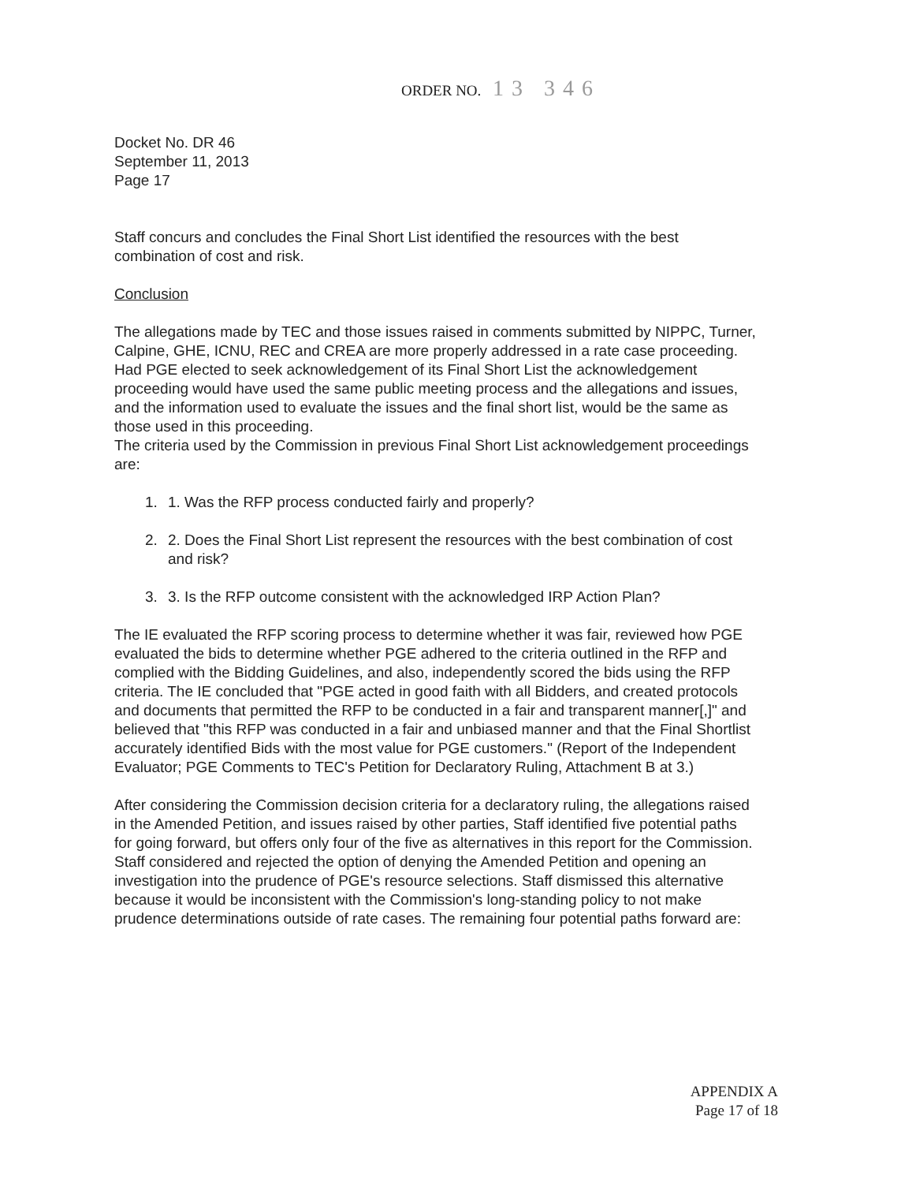ORDER NO. 13 346
Docket No. DR 46
September 11, 2013
Page 17
Staff concurs and concludes the Final Short List identified the resources with the best combination of cost and risk.
Conclusion
The allegations made by TEC and those issues raised in comments submitted by NIPPC, Turner, Calpine, GHE, ICNU, REC and CREA are more properly addressed in a rate case proceeding. Had PGE elected to seek acknowledgement of its Final Short List the acknowledgement proceeding would have used the same public meeting process and the allegations and issues, and the information used to evaluate the issues and the final short list, would be the same as those used in this proceeding.
The criteria used by the Commission in previous Final Short List acknowledgement proceedings are:
1. 1. Was the RFP process conducted fairly and properly?
2. 2. Does the Final Short List represent the resources with the best combination of cost and risk?
3. 3. Is the RFP outcome consistent with the acknowledged IRP Action Plan?
The IE evaluated the RFP scoring process to determine whether it was fair, reviewed how PGE evaluated the bids to determine whether PGE adhered to the criteria outlined in the RFP and complied with the Bidding Guidelines, and also, independently scored the bids using the RFP criteria. The IE concluded that "PGE acted in good faith with all Bidders, and created protocols and documents that permitted the RFP to be conducted in a fair and transparent manner[,]" and believed that "this RFP was conducted in a fair and unbiased manner and that the Final Shortlist accurately identified Bids with the most value for PGE customers." (Report of the Independent Evaluator; PGE Comments to TEC's Petition for Declaratory Ruling, Attachment B at 3.)
After considering the Commission decision criteria for a declaratory ruling, the allegations raised in the Amended Petition, and issues raised by other parties, Staff identified five potential paths for going forward, but offers only four of the five as alternatives in this report for the Commission. Staff considered and rejected the option of denying the Amended Petition and opening an investigation into the prudence of PGE's resource selections. Staff dismissed this alternative because it would be inconsistent with the Commission's long-standing policy to not make prudence determinations outside of rate cases. The remaining four potential paths forward are:
APPENDIX A
Page 17 of 18